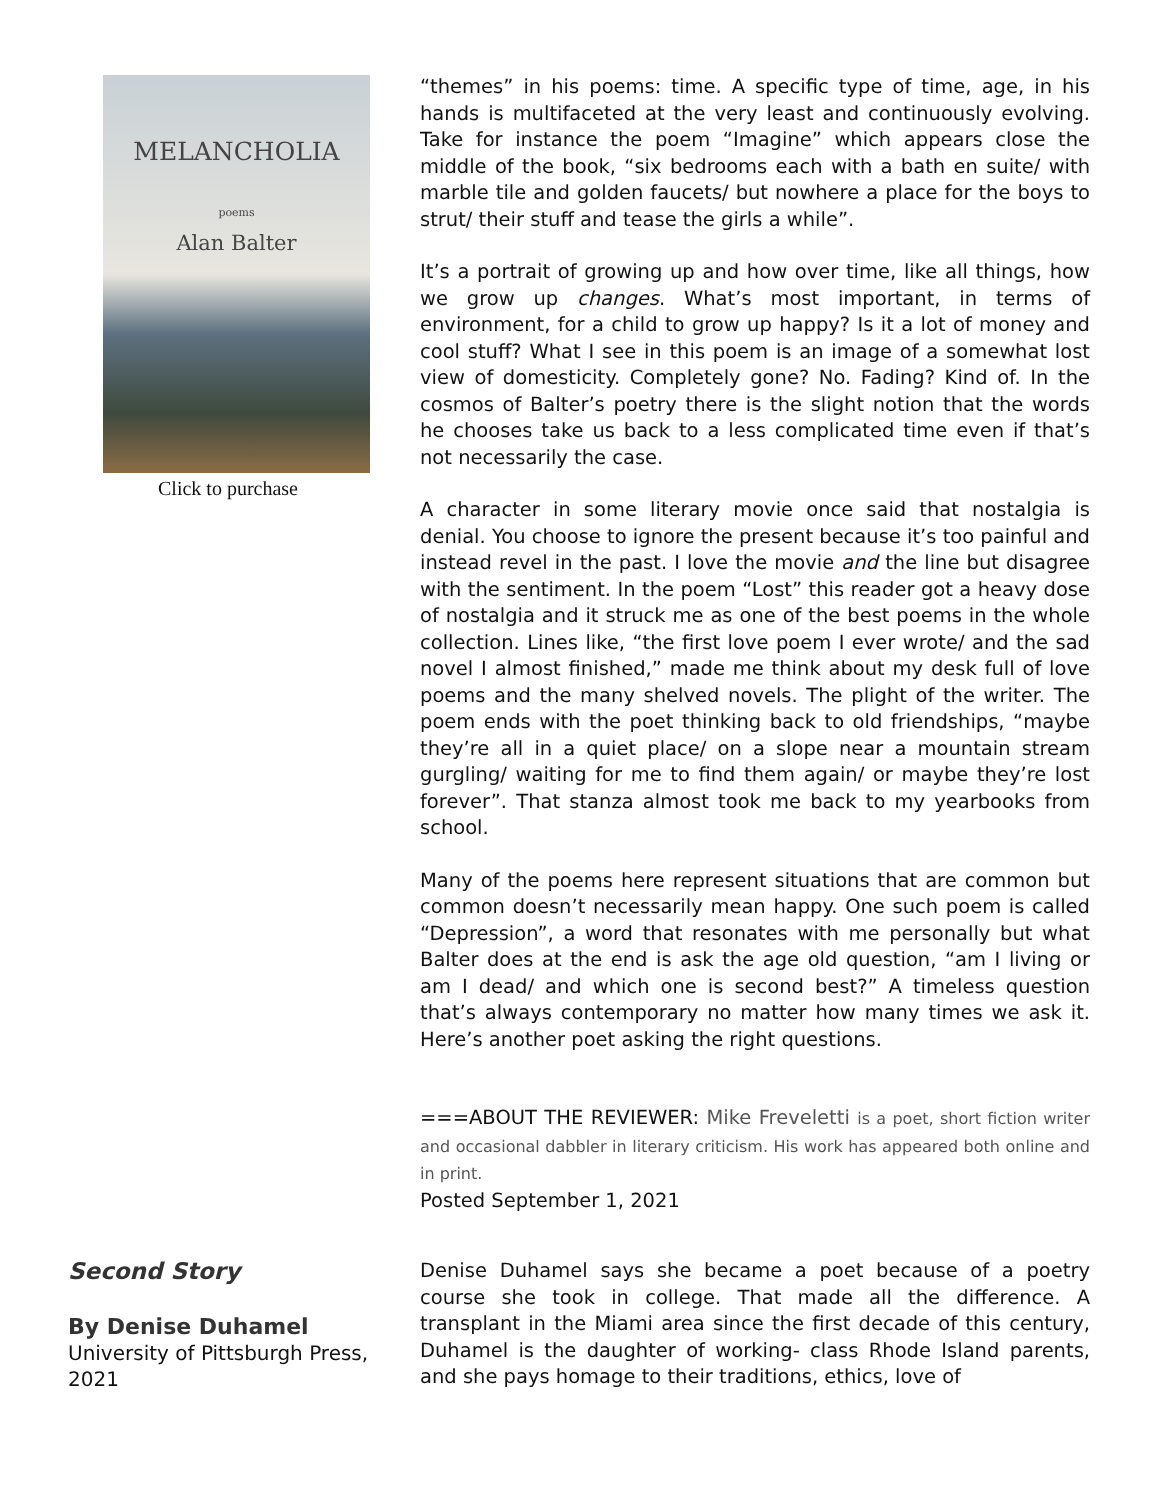MELANCHOLIA
poems
Alan Balter
Click to purchase
“themes” in his poems: time. A specific type of time, age, in his hands is multifaceted at the very least and continuously evolving. Take for instance the poem “Imagine” which appears close the middle of the book, “six bedrooms each with a bath en suite/ with marble tile and golden faucets/ but nowhere a place for the boys to strut/ their stuff and tease the girls a while”.
It’s a portrait of growing up and how over time, like all things, how we grow up changes. What’s most important, in terms of environment, for a child to grow up happy? Is it a lot of money and cool stuff? What I see in this poem is an image of a somewhat lost view of domesticity. Completely gone? No. Fading? Kind of. In the cosmos of Balter’s poetry there is the slight notion that the words he chooses take us back to a less complicated time even if that’s not necessarily the case.
A character in some literary movie once said that nostalgia is denial. You choose to ignore the present because it’s too painful and instead revel in the past. I love the movie and the line but disagree with the sentiment. In the poem “Lost” this reader got a heavy dose of nostalgia and it struck me as one of the best poems in the whole collection. Lines like, “the first love poem I ever wrote/ and the sad novel I almost finished,” made me think about my desk full of love poems and the many shelved novels. The plight of the writer. The poem ends with the poet thinking back to old friendships, “maybe they’re all in a quiet place/ on a slope near a mountain stream gurgling/ waiting for me to find them again/ or maybe they’re lost forever”. That stanza almost took me back to my yearbooks from school.
Many of the poems here represent situations that are common but common doesn’t necessarily mean happy. One such poem is called “Depression”, a word that resonates with me personally but what Balter does at the end is ask the age old question, “am I living or am I dead/ and which one is second best?” A timeless question that’s always contemporary no matter how many times we ask it. Here’s another poet asking the right questions.
===ABOUT THE REVIEWER: Mike Freveletti is a poet, short fiction writer and occasional dabbler in literary criticism. His work has appeared both online and in print.
Posted September 1, 2021
Second Story
By Denise Duhamel
University of Pittsburgh Press, 2021
Denise Duhamel says she became a poet because of a poetry course she took in college. That made all the difference. A transplant in the Miami area since the first decade of this century, Duhamel is the daughter of working- class Rhode Island parents, and she pays homage to their traditions, ethics, love of